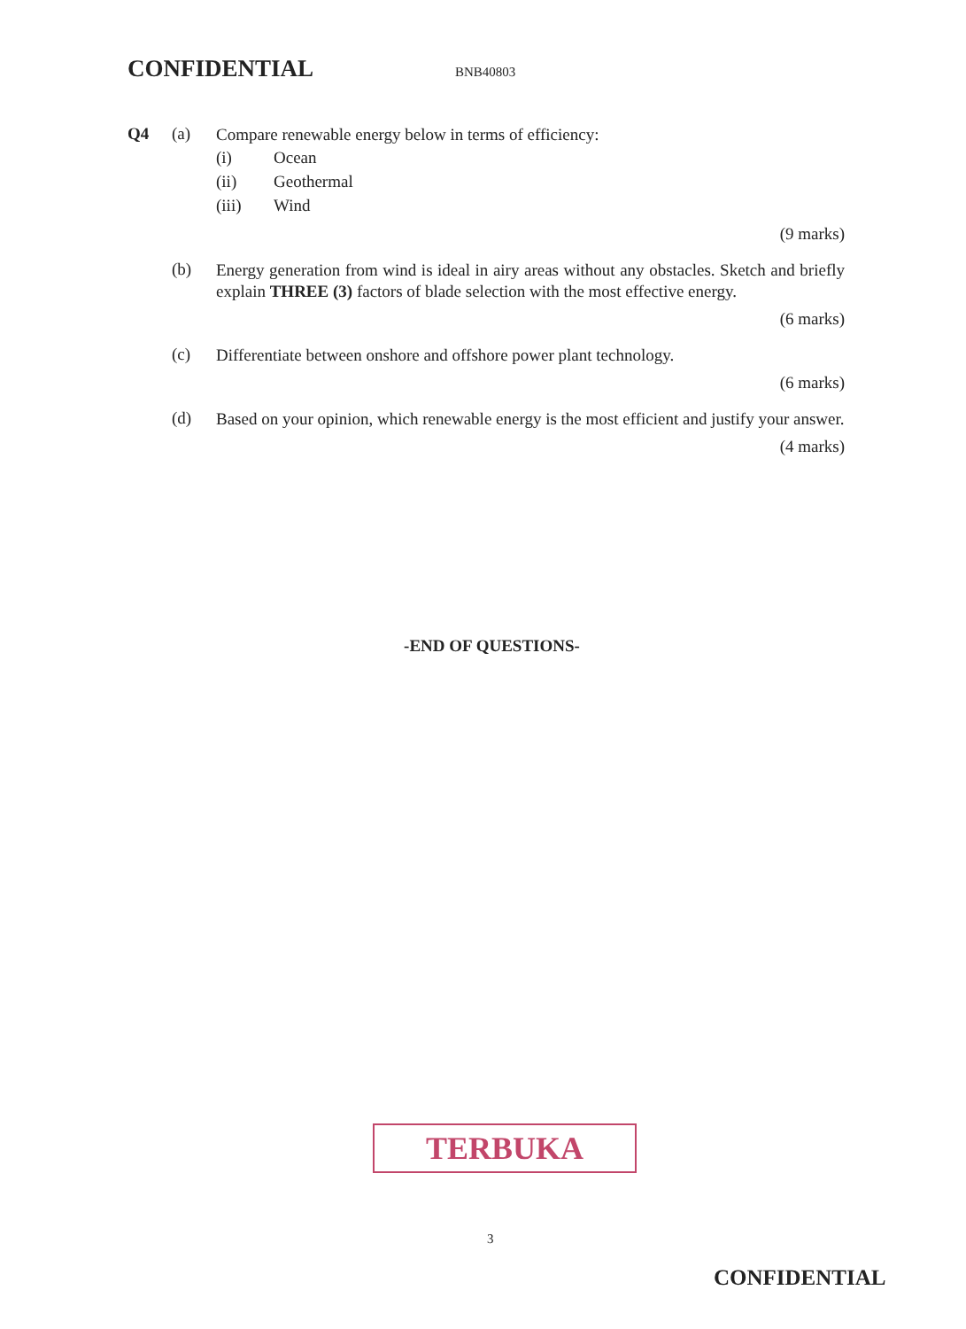CONFIDENTIAL BNB40803
Q4 (a)
Compare renewable energy below in terms of efficiency:
(i) Ocean
(ii) Geothermal
(iii) Wind
(9 marks)
(b)
Energy generation from wind is ideal in airy areas without any obstacles. Sketch and briefly explain THREE (3) factors of blade selection with the most effective energy.
(6 marks)
(c)
Differentiate between onshore and offshore power plant technology.
(6 marks)
(d)
Based on your opinion, which renewable energy is the most efficient and justify your answer.
(4 marks)
-END OF QUESTIONS-
TERBUKA
3
CONFIDENTIAL